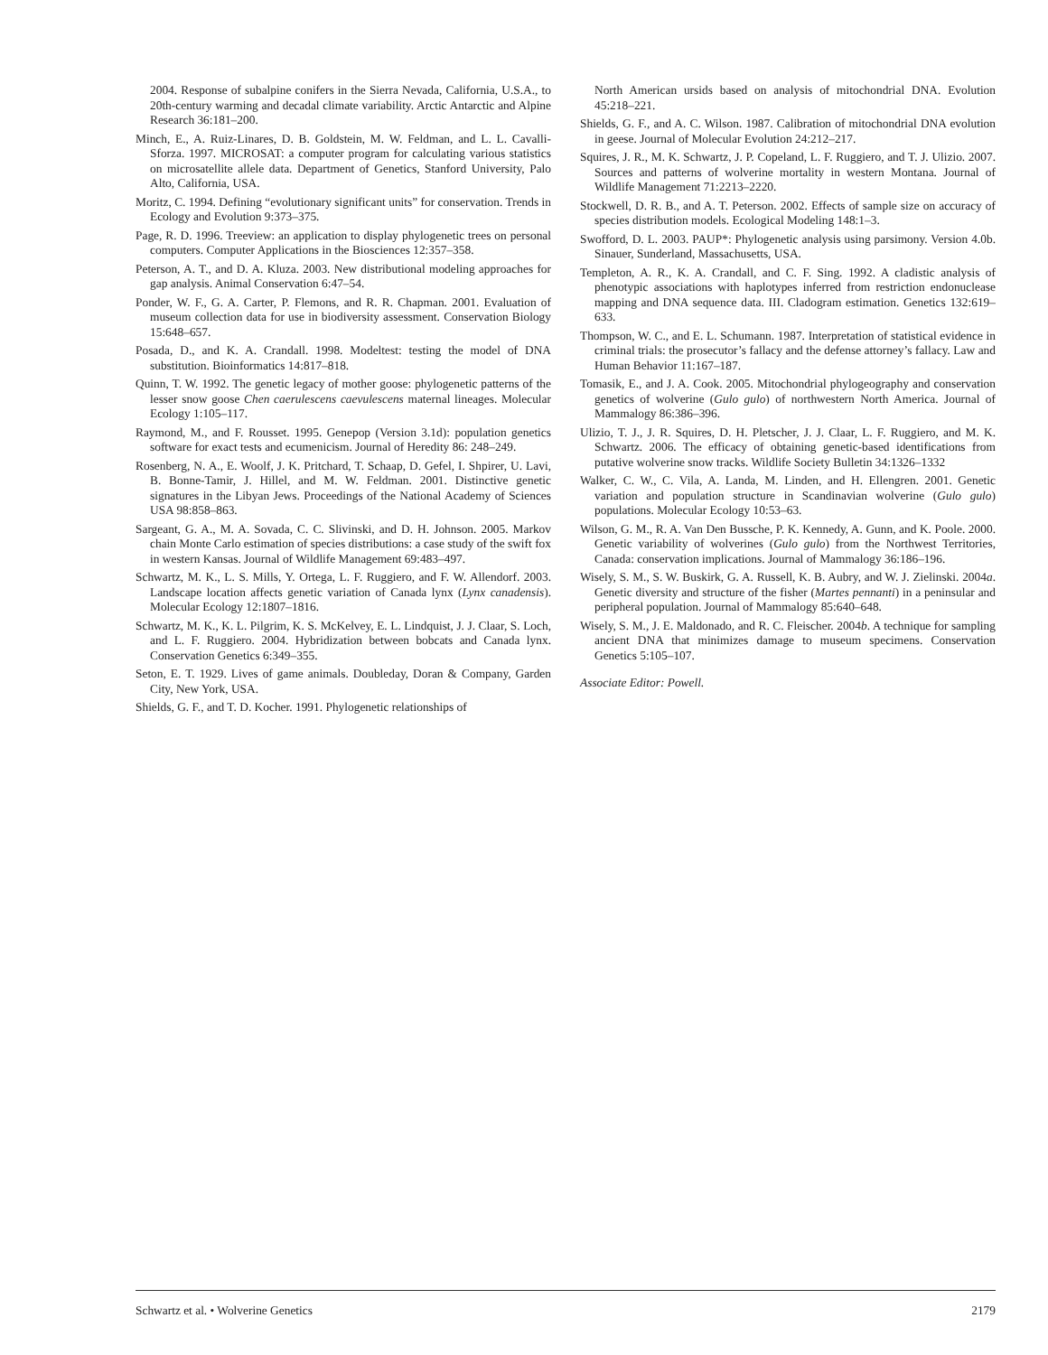2004. Response of subalpine conifers in the Sierra Nevada, California, U.S.A., to 20th-century warming and decadal climate variability. Arctic Antarctic and Alpine Research 36:181–200.
Minch, E., A. Ruiz-Linares, D. B. Goldstein, M. W. Feldman, and L. L. Cavalli-Sforza. 1997. MICROSAT: a computer program for calculating various statistics on microsatellite allele data. Department of Genetics, Stanford University, Palo Alto, California, USA.
Moritz, C. 1994. Defining “evolutionary significant units” for conservation. Trends in Ecology and Evolution 9:373–375.
Page, R. D. 1996. Treeview: an application to display phylogenetic trees on personal computers. Computer Applications in the Biosciences 12:357–358.
Peterson, A. T., and D. A. Kluza. 2003. New distributional modeling approaches for gap analysis. Animal Conservation 6:47–54.
Ponder, W. F., G. A. Carter, P. Flemons, and R. R. Chapman. 2001. Evaluation of museum collection data for use in biodiversity assessment. Conservation Biology 15:648–657.
Posada, D., and K. A. Crandall. 1998. Modeltest: testing the model of DNA substitution. Bioinformatics 14:817–818.
Quinn, T. W. 1992. The genetic legacy of mother goose: phylogenetic patterns of the lesser snow goose Chen caerulescens caevulescens maternal lineages. Molecular Ecology 1:105–117.
Raymond, M., and F. Rousset. 1995. Genepop (Version 3.1d): population genetics software for exact tests and ecumenicism. Journal of Heredity 86: 248–249.
Rosenberg, N. A., E. Woolf, J. K. Pritchard, T. Schaap, D. Gefel, I. Shpirer, U. Lavi, B. Bonne-Tamir, J. Hillel, and M. W. Feldman. 2001. Distinctive genetic signatures in the Libyan Jews. Proceedings of the National Academy of Sciences USA 98:858–863.
Sargeant, G. A., M. A. Sovada, C. C. Slivinski, and D. H. Johnson. 2005. Markov chain Monte Carlo estimation of species distributions: a case study of the swift fox in western Kansas. Journal of Wildlife Management 69:483–497.
Schwartz, M. K., L. S. Mills, Y. Ortega, L. F. Ruggiero, and F. W. Allendorf. 2003. Landscape location affects genetic variation of Canada lynx (Lynx canadensis). Molecular Ecology 12:1807–1816.
Schwartz, M. K., K. L. Pilgrim, K. S. McKelvey, E. L. Lindquist, J. J. Claar, S. Loch, and L. F. Ruggiero. 2004. Hybridization between bobcats and Canada lynx. Conservation Genetics 6:349–355.
Seton, E. T. 1929. Lives of game animals. Doubleday, Doran & Company, Garden City, New York, USA.
Shields, G. F., and T. D. Kocher. 1991. Phylogenetic relationships of
North American ursids based on analysis of mitochondrial DNA. Evolution 45:218–221.
Shields, G. F., and A. C. Wilson. 1987. Calibration of mitochondrial DNA evolution in geese. Journal of Molecular Evolution 24:212–217.
Squires, J. R., M. K. Schwartz, J. P. Copeland, L. F. Ruggiero, and T. J. Ulizio. 2007. Sources and patterns of wolverine mortality in western Montana. Journal of Wildlife Management 71:2213–2220.
Stockwell, D. R. B., and A. T. Peterson. 2002. Effects of sample size on accuracy of species distribution models. Ecological Modeling 148:1–3.
Swofford, D. L. 2003. PAUP*: Phylogenetic analysis using parsimony. Version 4.0b. Sinauer, Sunderland, Massachusetts, USA.
Templeton, A. R., K. A. Crandall, and C. F. Sing. 1992. A cladistic analysis of phenotypic associations with haplotypes inferred from restriction endonuclease mapping and DNA sequence data. III. Cladogram estimation. Genetics 132:619–633.
Thompson, W. C., and E. L. Schumann. 1987. Interpretation of statistical evidence in criminal trials: the prosecutor’s fallacy and the defense attorney’s fallacy. Law and Human Behavior 11:167–187.
Tomasik, E., and J. A. Cook. 2005. Mitochondrial phylogeography and conservation genetics of wolverine (Gulo gulo) of northwestern North America. Journal of Mammalogy 86:386–396.
Ulizio, T. J., J. R. Squires, D. H. Pletscher, J. J. Claar, L. F. Ruggiero, and M. K. Schwartz. 2006. The efficacy of obtaining genetic-based identifications from putative wolverine snow tracks. Wildlife Society Bulletin 34:1326–1332
Walker, C. W., C. Vila, A. Landa, M. Linden, and H. Ellengren. 2001. Genetic variation and population structure in Scandinavian wolverine (Gulo gulo) populations. Molecular Ecology 10:53–63.
Wilson, G. M., R. A. Van Den Bussche, P. K. Kennedy, A. Gunn, and K. Poole. 2000. Genetic variability of wolverines (Gulo gulo) from the Northwest Territories, Canada: conservation implications. Journal of Mammalogy 36:186–196.
Wisely, S. M., S. W. Buskirk, G. A. Russell, K. B. Aubry, and W. J. Zielinski. 2004a. Genetic diversity and structure of the fisher (Martes pennanti) in a peninsular and peripheral population. Journal of Mammalogy 85:640–648.
Wisely, S. M., J. E. Maldonado, and R. C. Fleischer. 2004b. A technique for sampling ancient DNA that minimizes damage to museum specimens. Conservation Genetics 5:105–107.
Associate Editor: Powell.
Schwartz et al. • Wolverine Genetics 2179